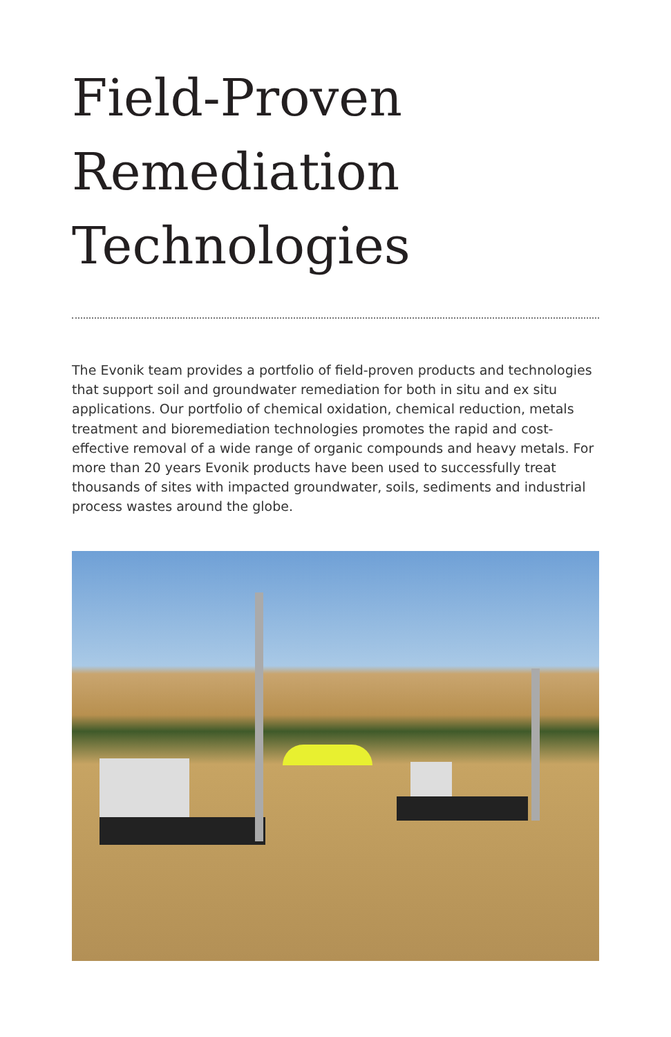Field-Proven
Remediation
Technologies
The Evonik team provides a portfolio of field-proven products and technologies that support soil and groundwater remediation for both in situ and ex situ applications. Our portfolio of chemical oxidation, chemical reduction, metals treatment and bioremediation technologies promotes the rapid and cost-effective removal of a wide range of organic compounds and heavy metals. For more than 20 years Evonik products have been used to successfully treat thousands of sites with impacted groundwater, soils, sediments and industrial process wastes around the globe.